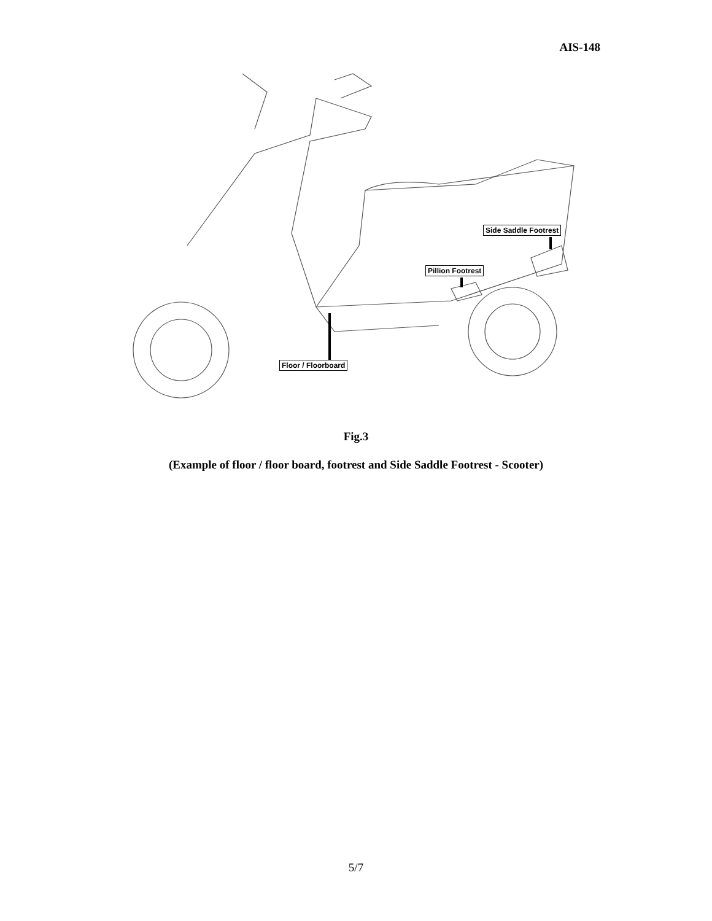AIS-148
Side Saddle Footrest
Pillion Footrest
Floor / Floorboard
Fig.3
(Example of floor / floor board, footrest and Side Saddle Footrest - Scooter)
5/7